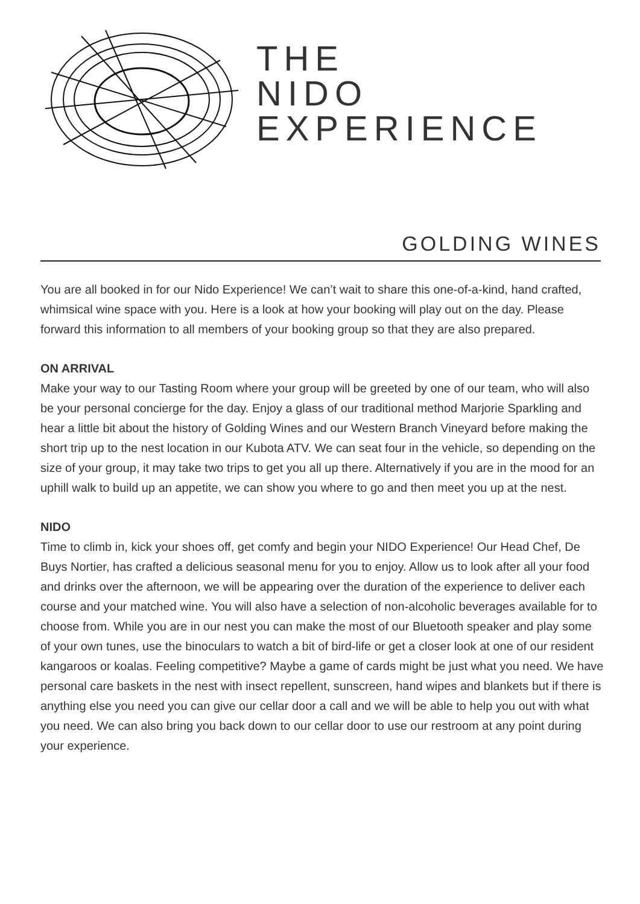THE
NIDO
EXPERIENCE
GOLDING WINES
You are all booked in for our Nido Experience! We can’t wait to share this one-of-a-kind, hand crafted, whimsical wine space with you. Here is a look at how your booking will play out on the day. Please forward this information to all members of your booking group so that they are also prepared.
ON ARRIVAL
Make your way to our Tasting Room where your group will be greeted by one of our team, who will also be your personal concierge for the day. Enjoy a glass of our traditional method Marjorie Sparkling and hear a little bit about the history of Golding Wines and our Western Branch Vineyard before making the short trip up to the nest location in our Kubota ATV. We can seat four in the vehicle, so depending on the size of your group, it may take two trips to get you all up there. Alternatively if you are in the mood for an uphill walk to build up an appetite, we can show you where to go and then meet you up at the nest.
NIDO
Time to climb in, kick your shoes off, get comfy and begin your NIDO Experience! Our Head Chef, De Buys Nortier, has crafted a delicious seasonal menu for you to enjoy. Allow us to look after all your food and drinks over the afternoon, we will be appearing over the duration of the experience to deliver each course and your matched wine. You will also have a selection of non-alcoholic beverages available for to choose from. While you are in our nest you can make the most of our Bluetooth speaker and play some of your own tunes, use the binoculars to watch a bit of bird-life or get a closer look at one of our resident kangaroos or koalas. Feeling competitive? Maybe a game of cards might be just what you need. We have personal care baskets in the nest with insect repellent, sunscreen, hand wipes and blankets but if there is anything else you need you can give our cellar door a call and we will be able to help you out with what you need. We can also bring you back down to our cellar door to use our restroom at any point during your experience.